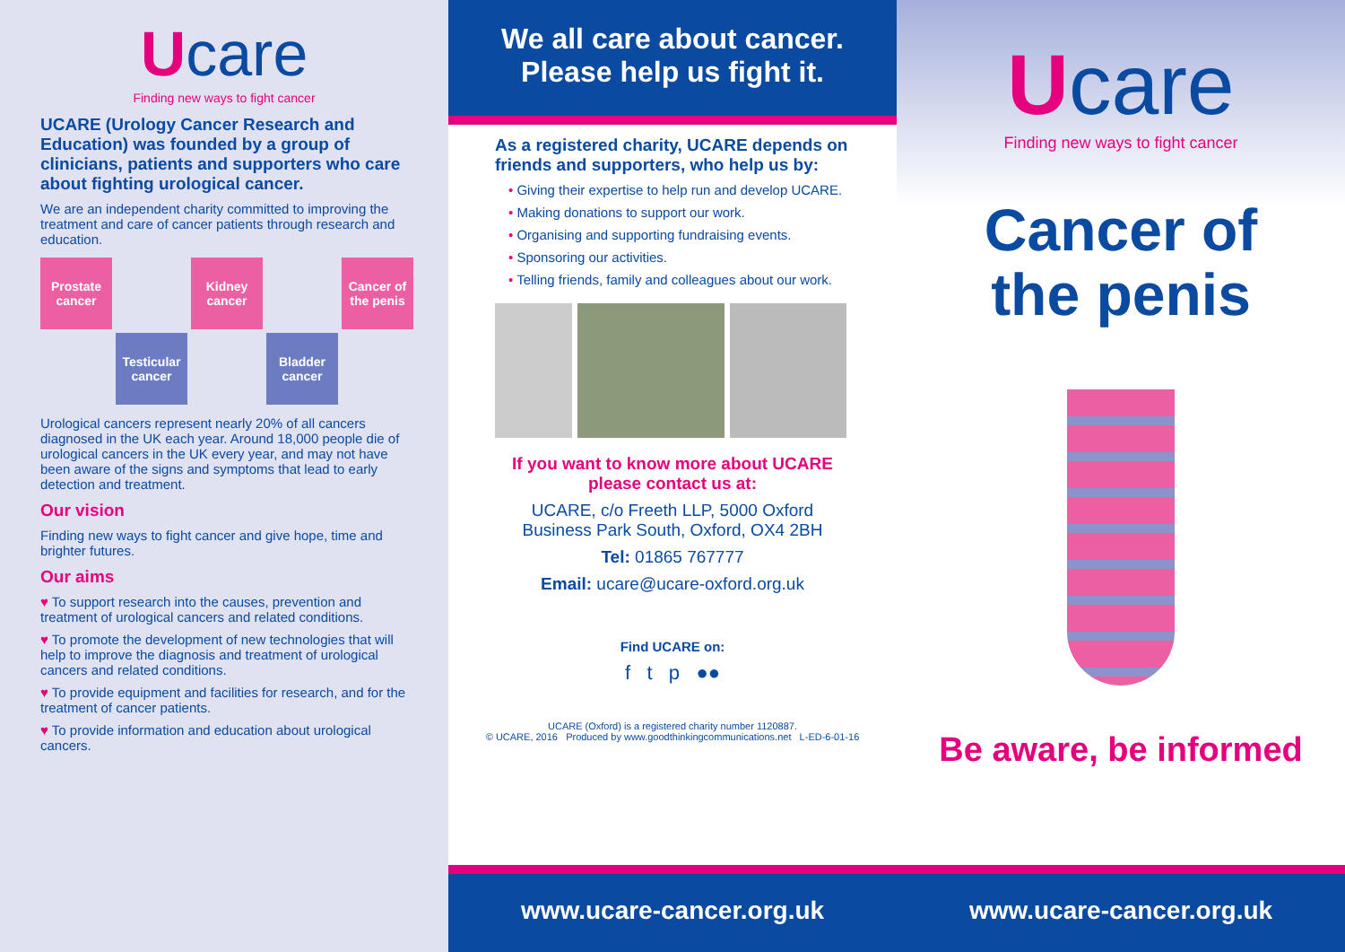Ucare
Finding new ways to fight cancer
UCARE (Urology Cancer Research and Education) was founded by a group of clinicians, patients and supporters who care about fighting urological cancer.
We are an independent charity committed to improving the treatment and care of cancer patients through research and education.
Prostate cancer
Kidney cancer
Cancer of the penis
Testicular cancer
Bladder cancer
Urological cancers represent nearly 20% of all cancers diagnosed in the UK each year. Around 18,000 people die of urological cancers in the UK every year, and may not have been aware of the signs and symptoms that lead to early detection and treatment.
Our vision
Finding new ways to fight cancer and give hope, time and brighter futures.
Our aims
♥ To support research into the causes, prevention and treatment of urological cancers and related conditions.
♥ To promote the development of new technologies that will help to improve the diagnosis and treatment of urological cancers and related conditions.
♥ To provide equipment and facilities for research, and for the treatment of cancer patients.
♥ To provide information and education about urological cancers.
We all care about cancer.
Please help us fight it.
As a registered charity, UCARE depends on friends and supporters, who help us by:
• Giving their expertise to help run and develop UCARE.
• Making donations to support our work.
• Organising and supporting fundraising events.
• Sponsoring our activities.
• Telling friends, family and colleagues about our work.
If you want to know more about UCARE
please contact us at:
UCARE, c/o Freeth LLP, 5000 Oxford
Business Park South, Oxford, OX4 2BH
Tel: 01865 767777
Email: ucare@ucare-oxford.org.uk
Find UCARE on:
f t p ●●
UCARE (Oxford) is a registered charity number 1120887.
© UCARE, 2016 Produced by www.goodthinkingcommunications.net L-ED-6-01-16
www.ucare-cancer.org.uk
Ucare
Finding new ways to fight cancer
Cancer of
the penis
Be aware, be informed
www.ucare-cancer.org.uk